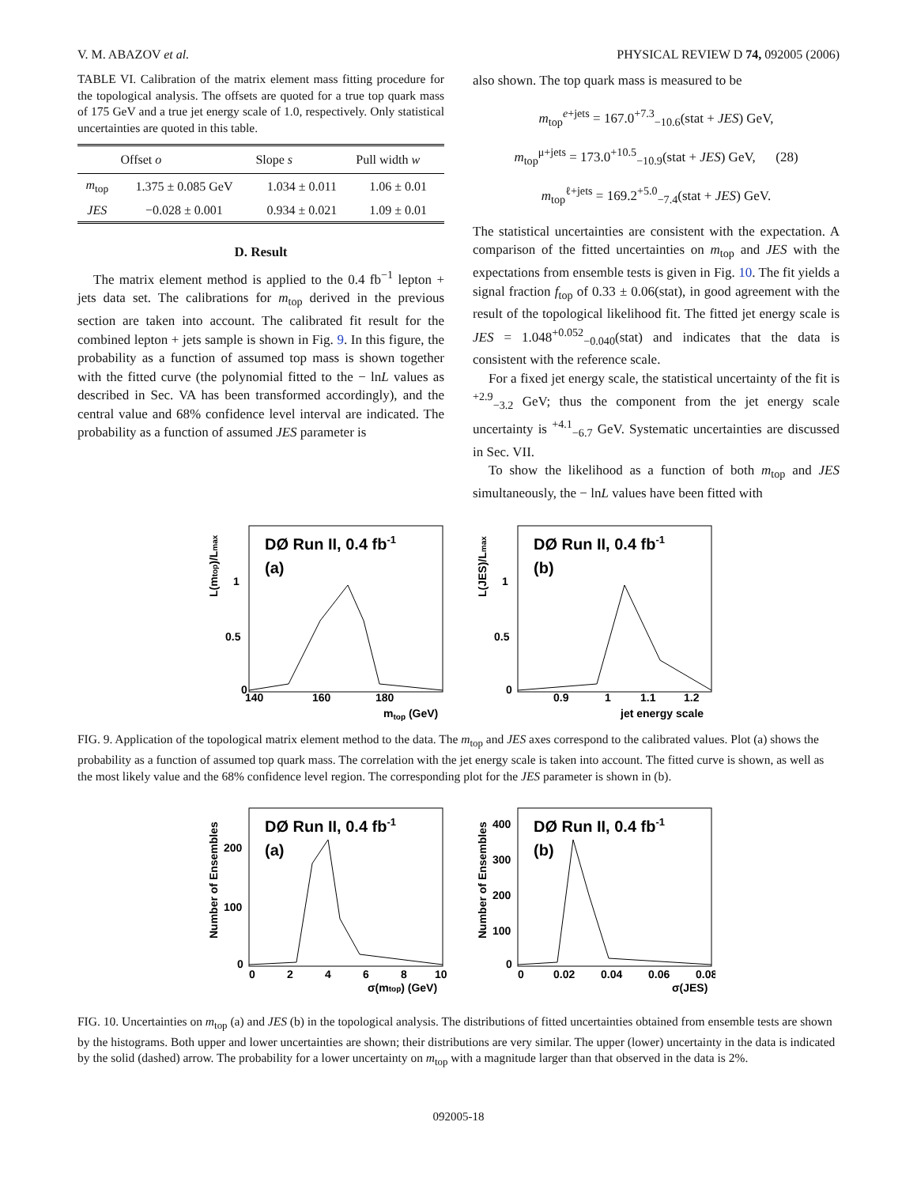V. M. ABAZOV et al. PHYSICAL REVIEW D 74, 092005 (2006)
TABLE VI. Calibration of the matrix element mass fitting procedure for the topological analysis. The offsets are quoted for a true top quark mass of 175 GeV and a true jet energy scale of 1.0, respectively. Only statistical uncertainties are quoted in this table.
| | Offset o | Slope s | Pull width w |
| --- | --- | --- | --- |
| m<sub>top</sub> | 1.375 ± 0.085 GeV | 1.034 ± 0.011 | 1.06 ± 0.01 |
| JES | −0.028 ± 0.001 | 0.934 ± 0.021 | 1.09 ± 0.01 |
D. Result
The matrix element method is applied to the 0.4 fb<sup>−1</sup> lepton + jets data set. The calibrations for m<sub>top</sub> derived in the previous section are taken into account. The calibrated fit result for the combined lepton + jets sample is shown in Fig. 9. In this figure, the probability as a function of assumed top mass is shown together with the fitted curve (the polynomial fitted to the − lnL values as described in Sec. VA has been transformed accordingly), and the central value and 68% confidence level interval are indicated. The probability as a function of assumed JES parameter is
also shown. The top quark mass is measured to be
m<sub>top</sub><sup>e+jets</sup> = 167.0<sup>+7.3</sup><sub>−10.6</sub>(stat + JES) GeV,
m<sub>top</sub><sup>μ+jets</sup> = 173.0<sup>+10.5</sup><sub>−10.9</sub>(stat + JES) GeV, (28)
m<sub>top</sub><sup>ℓ+jets</sup> = 169.2<sup>+5.0</sup><sub>−7.4</sub>(stat + JES) GeV.
The statistical uncertainties are consistent with the expectation. A comparison of the fitted uncertainties on m<sub>top</sub> and JES with the expectations from ensemble tests is given in Fig. 10. The fit yields a signal fraction f<sub>top</sub> of 0.33 ± 0.06(stat), in good agreement with the result of the topological likelihood fit. The fitted jet energy scale is JES = 1.048<sup>+0.052</sup><sub>−0.040</sub>(stat) and indicates that the data is consistent with the reference scale.
For a fixed jet energy scale, the statistical uncertainty of the fit is <sup>+2.9</sup><sub>−3.2</sub> GeV; thus the component from the jet energy scale uncertainty is <sup>+4.1</sup><sub>−6.7</sub> GeV. Systematic uncertainties are discussed in Sec. VII.
To show the likelihood as a function of both m<sub>top</sub> and JES simultaneously, the − lnL values have been fitted with
DØ Run II, 0.4 fb-1
(a)
1
0.5
0
140
160
180
mtop (GeV)
L(mtop)/Lmax
DØ Run II, 0.4 fb-1
(b)
1
0.5
0
0.9
1
1.1
1.2
jet energy scale
L(JES)/Lmax
FIG. 9. Application of the topological matrix element method to the data. The m<sub>top</sub> and JES axes correspond to the calibrated values. Plot (a) shows the probability as a function of assumed top quark mass. The correlation with the jet energy scale is taken into account. The fitted curve is shown, as well as the most likely value and the 68% confidence level region. The corresponding plot for the JES parameter is shown in (b).
DØ Run II, 0.4 fb-1
(a)
200
100
0
0
2
4
6
8
10
σ(mtop) (GeV)
Number of Ensembles
DØ Run II, 0.4 fb-1
(b)
400
300
200
100
0
0
0.02
0.04
0.06
0.08
σ(JES)
Number of Ensembles
FIG. 10. Uncertainties on m<sub>top</sub> (a) and JES (b) in the topological analysis. The distributions of fitted uncertainties obtained from ensemble tests are shown by the histograms. Both upper and lower uncertainties are shown; their distributions are very similar. The upper (lower) uncertainty in the data is indicated by the solid (dashed) arrow. The probability for a lower uncertainty on m<sub>top</sub> with a magnitude larger than that observed in the data is 2%.
092005-18